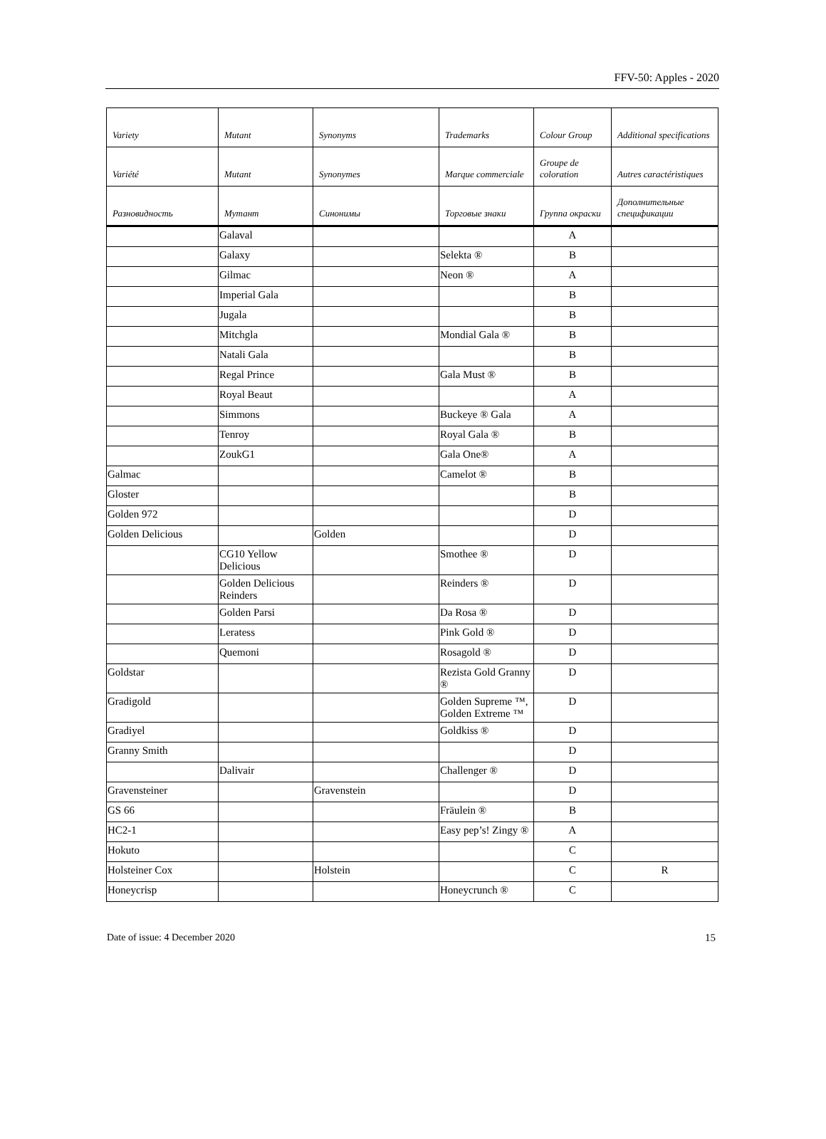FFV-50: Apples - 2020
| Variety | Mutant | Synonyms | Trademarks | Colour Group | Additional specifications |
| --- | --- | --- | --- | --- | --- |
| Variété | Mutant | Synonymes | Marque commerciale | Groupe de coloration | Autres caractéristiques |
| Разновидность | Мутант | Синонимы | Торговые знаки | Группа окраски | Дополнительные спецификации |
| | Galaval | | | A | |
| | Galaxy | | Selekta ® | B | |
| | Gilmac | | Neon ® | A | |
| | Imperial Gala | | | B | |
| | Jugala | | | B | |
| | Mitchgla | | Mondial Gala ® | B | |
| | Natali Gala | | | B | |
| | Regal Prince | | Gala Must ® | B | |
| | Royal Beaut | | | A | |
| | Simmons | | Buckeye ® Gala | A | |
| | Tenroy | | Royal Gala ® | B | |
| | ZoukG1 | | Gala One® | A | |
| Galmac | | | Camelot ® | B | |
| Gloster | | | | B | |
| Golden 972 | | | | D | |
| Golden Delicious | | Golden | | D | |
| | CG10 Yellow Delicious | | Smothee ® | D | |
| | Golden Delicious Reinders | | Reinders ® | D | |
| | Golden Parsi | | Da Rosa ® | D | |
| | Leratess | | Pink Gold ® | D | |
| | Quemoni | | Rosagold ® | D | |
| Goldstar | | | Rezista Gold Granny ® | D | |
| Gradigold | | | Golden Supreme ™, Golden Extreme ™ | D | |
| Gradiyel | | | Goldkiss ® | D | |
| Granny Smith | | | | D | |
| | Dalivair | | Challenger ® | D | |
| Gravensteiner | | Gravenstein | | D | |
| GS 66 | | | Fräulein ® | B | |
| HC2-1 | | | Easy pep’s! Zingy ® | A | |
| Hokuto | | | | C | |
| Holsteiner Cox | | Holstein | | C | R |
| Honeycrisp | | | Honeycrunch ® | C | |
Date of issue: 4 December 2020 15